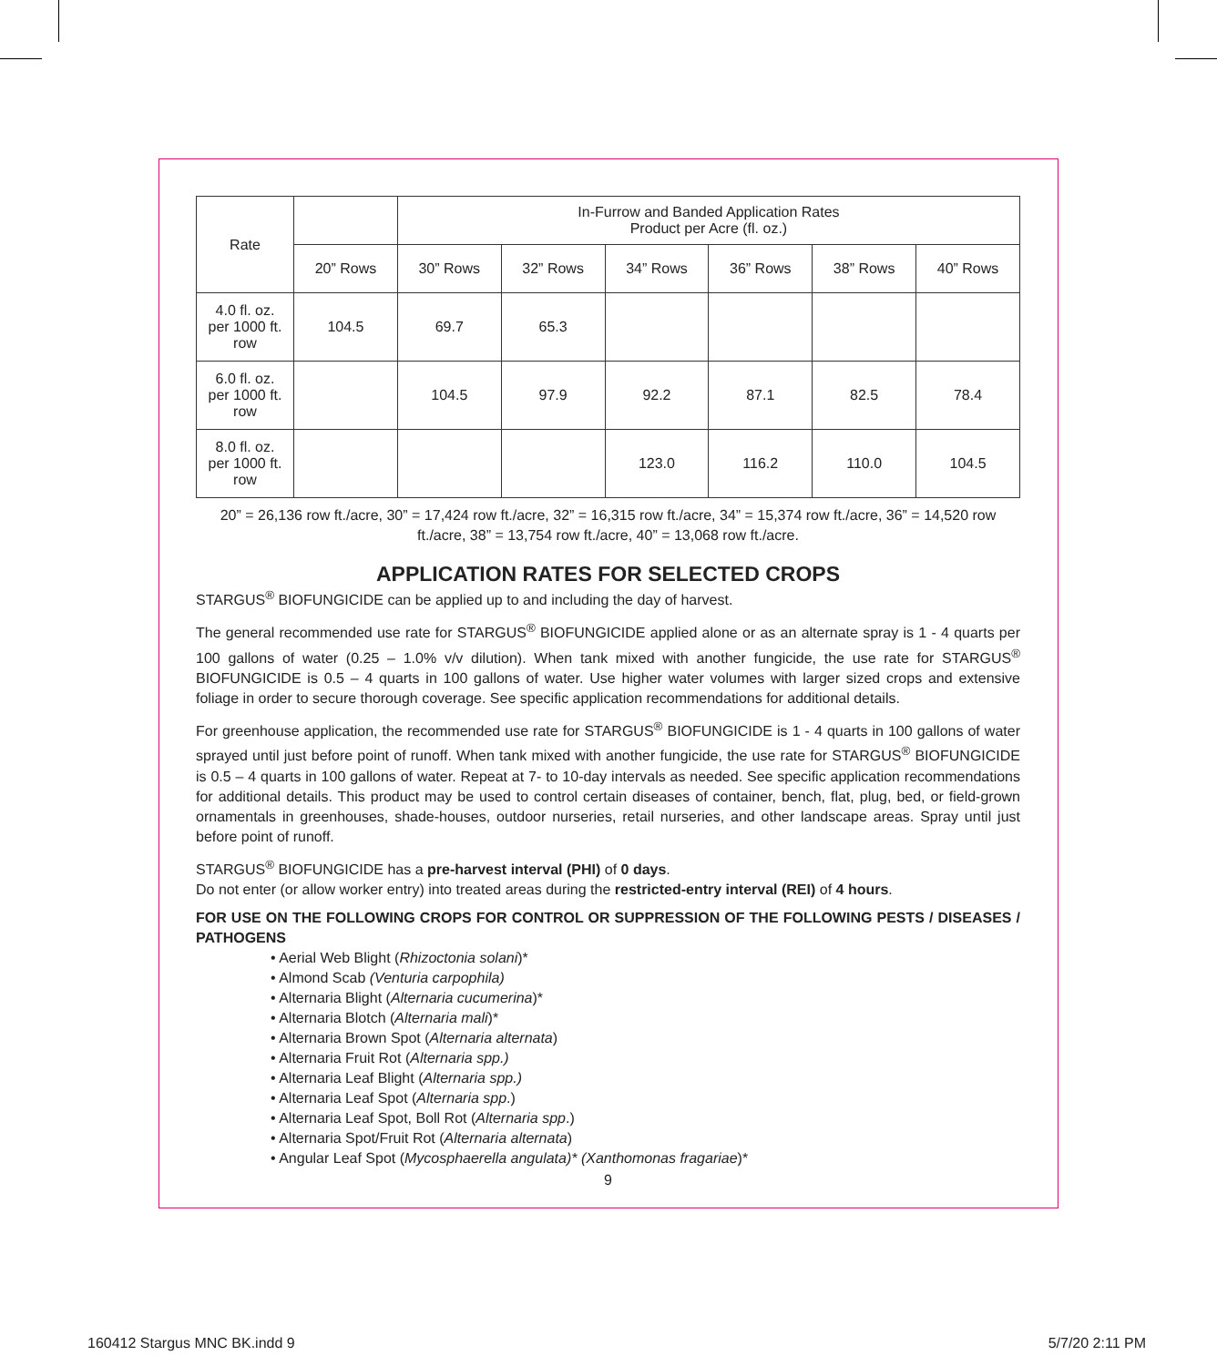| Rate | | In-Furrow and Banded Application Rates Product per Acre (fl. oz.) | | | | | |
| --- | --- | --- | --- | --- | --- | --- | --- |
| | 20” Rows | 30” Rows | 32” Rows | 34” Rows | 36” Rows | 38” Rows | 40” Rows |
| 4.0 fl. oz. per 1000 ft. row | 104.5 | 69.7 | 65.3 | | | | |
| 6.0 fl. oz. per 1000 ft. row | | 104.5 | 97.9 | 92.2 | 87.1 | 82.5 | 78.4 |
| 8.0 fl. oz. per 1000 ft. row | | | | 123.0 | 116.2 | 110.0 | 104.5 |
20” = 26,136 row ft./acre, 30” = 17,424 row ft./acre, 32” = 16,315 row ft./acre, 34” = 15,374 row ft./acre, 36” = 14,520 row ft./acre, 38” = 13,754 row ft./acre, 40” = 13,068 row ft./acre.
APPLICATION RATES FOR SELECTED CROPS
STARGUS<sup>®</sup> BIOFUNGICIDE can be applied up to and including the day of harvest.
The general recommended use rate for STARGUS<sup>®</sup> BIOFUNGICIDE applied alone or as an alternate spray is 1 - 4 quarts per 100 gallons of water (0.25 – 1.0% v/v dilution). When tank mixed with another fungicide, the use rate for STARGUS<sup>®</sup> BIOFUNGICIDE is 0.5 – 4 quarts in 100 gallons of water. Use higher water volumes with larger sized crops and extensive foliage in order to secure thorough coverage. See specific application recommendations for additional details.
For greenhouse application, the recommended use rate for STARGUS<sup>®</sup> BIOFUNGICIDE is 1 - 4 quarts in 100 gallons of water sprayed until just before point of runoff. When tank mixed with another fungicide, the use rate for STARGUS<sup>®</sup> BIOFUNGICIDE is 0.5 – 4 quarts in 100 gallons of water. Repeat at 7- to 10-day intervals as needed. See specific application recommendations for additional details. This product may be used to control certain diseases of container, bench, flat, plug, bed, or field-grown ornamentals in greenhouses, shade-houses, outdoor nurseries, retail nurseries, and other landscape areas. Spray until just before point of runoff.
STARGUS<sup>®</sup> BIOFUNGICIDE has a pre-harvest interval (PHI) of 0 days.
Do not enter (or allow worker entry) into treated areas during the restricted-entry interval (REI) of 4 hours.
FOR USE ON THE FOLLOWING CROPS FOR CONTROL OR SUPPRESSION OF THE FOLLOWING PESTS / DISEASES / PATHOGENS
• Aerial Web Blight (Rhizoctonia solani)*
• Almond Scab (Venturia carpophila)
• Alternaria Blight (Alternaria cucumerina)*
• Alternaria Blotch (Alternaria mali)*
• Alternaria Brown Spot (Alternaria alternata)
• Alternaria Fruit Rot (Alternaria spp.)
• Alternaria Leaf Blight (Alternaria spp.)
• Alternaria Leaf Spot (Alternaria spp.)
• Alternaria Leaf Spot, Boll Rot (Alternaria spp.)
• Alternaria Spot/Fruit Rot (Alternaria alternata)
• Angular Leaf Spot (Mycosphaerella angulata)* (Xanthomonas fragariae)*
9
160412 Stargus MNC BK.indd 9 5/7/20 2:11 PM